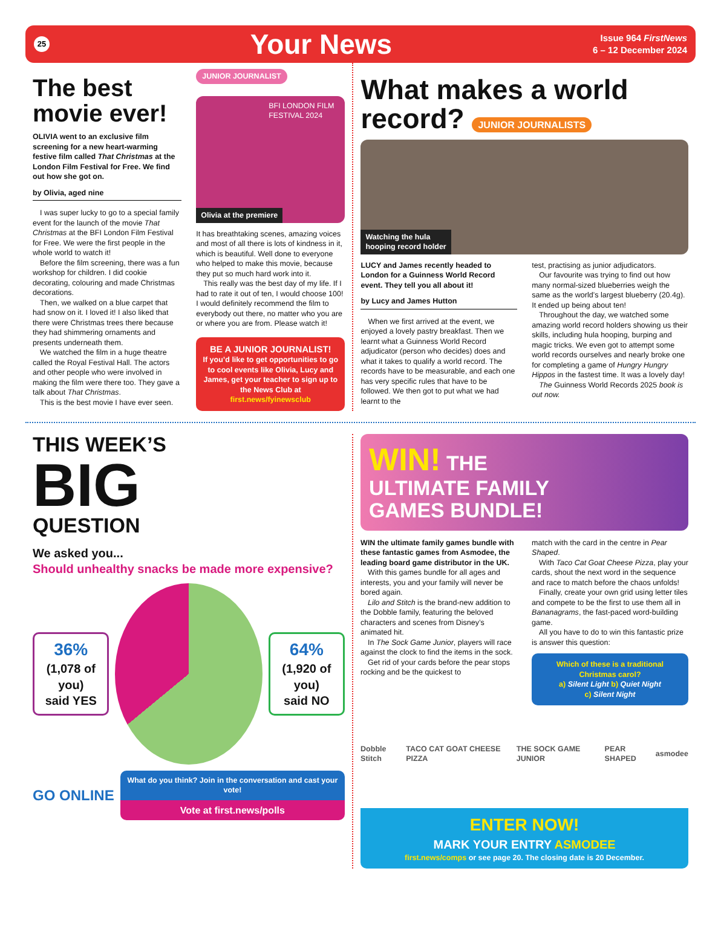25 Your News Issue 964 FirstNews
6 – 12 December 2024
The best movie ever!
OLIVIA went to an exclusive film screening for a new heart-warming festive film called That Christmas at the London Film Festival for Free. We find out how she got on.
by Olivia, aged nine
I was super lucky to go to a special family event for the launch of the movie That Christmas at the BFI London Film Festival for Free. We were the first people in the whole world to watch it!
Before the film screening, there was a fun workshop for children. I did cookie decorating, colouring and made Christmas decorations.
Then, we walked on a blue carpet that had snow on it. I loved it! I also liked that there were Christmas trees there because they had shimmering ornaments and presents underneath them.
We watched the film in a huge theatre called the Royal Festival Hall. The actors and other people who were involved in making the film were there too. They gave a talk about That Christmas.
This is the best movie I have ever seen.
JUNIOR JOURNALIST
BFI LONDON FILM FESTIVAL 2024
Olivia at the premiere
It has breathtaking scenes, amazing voices and most of all there is lots of kindness in it, which is beautiful. Well done to everyone who helped to make this movie, because they put so much hard work into it.
This really was the best day of my life. If I had to rate it out of ten, I would choose 100! I would definitely recommend the film to everybody out there, no matter who you are or where you are from. Please watch it!
BE A JUNIOR JOURNALIST!
If you’d like to get opportunities to go to cool events like Olivia, Lucy and James, get your teacher to sign up to the News Club at first.news/fyinewsclub
What makes a world record? JUNIOR JOURNALISTS
Watching the hula
hooping record holder
LUCY and James recently headed to London for a Guinness World Record event. They tell you all about it!
by Lucy and James Hutton
When we first arrived at the event, we enjoyed a lovely pastry breakfast. Then we learnt what a Guinness World Record adjudicator (person who decides) does and what it takes to qualify a world record. The records have to be measurable, and each one has very specific rules that have to be followed. We then got to put what we had learnt to the
test, practising as junior adjudicators.
Our favourite was trying to find out how many normal-sized blueberries weigh the same as the world’s largest blueberry (20.4g). It ended up being about ten!
Throughout the day, we watched some amazing world record holders showing us their skills, including hula hooping, burping and magic tricks. We even got to attempt some world records ourselves and nearly broke one for completing a game of Hungry Hungry Hippos in the fastest time. It was a lovely day!
The Guinness World Records 2025 book is out now.
THIS WEEK’S
BIG
QUESTION
We asked you...
Should unhealthy snacks be made more expensive?
36%
(1,078 of you)
said YES
64%
(1,920 of you)
said NO
GO ONLINE
What do you think? Join in the conversation and cast your vote!
Vote at first.news/polls
WIN! THE
ULTIMATE FAMILY
GAMES BUNDLE!
WIN the ultimate family games bundle with these fantastic games from Asmodee, the leading board game distributor in the UK.
With this games bundle for all ages and interests, you and your family will never be bored again.
Lilo and Stitch is the brand-new addition to the Dobble family, featuring the beloved characters and scenes from Disney’s animated hit.
In The Sock Game Junior, players will race against the clock to find the items in the sock.
Get rid of your cards before the pear stops rocking and be the quickest to
match with the card in the centre in Pear Shaped.
With Taco Cat Goat Cheese Pizza, play your cards, shout the next word in the sequence and race to match before the chaos unfolds!
Finally, create your own grid using letter tiles and compete to be the first to use them all in Bananagrams, the fast-paced word-building game.
All you have to do to win this fantastic prize is answer this question:
Which of these is a traditional Christmas carol?
a) Silent Light b) Quiet Night
c) Silent Night
Dobble Stitch TACO CAT GOAT CHEESE PIZZA THE SOCK GAME JUNIOR PEAR SHAPED asmodee
ENTER NOW!
MARK YOUR ENTRY ASMODEE
first.news/comps or see page 20. The closing date is 20 December.